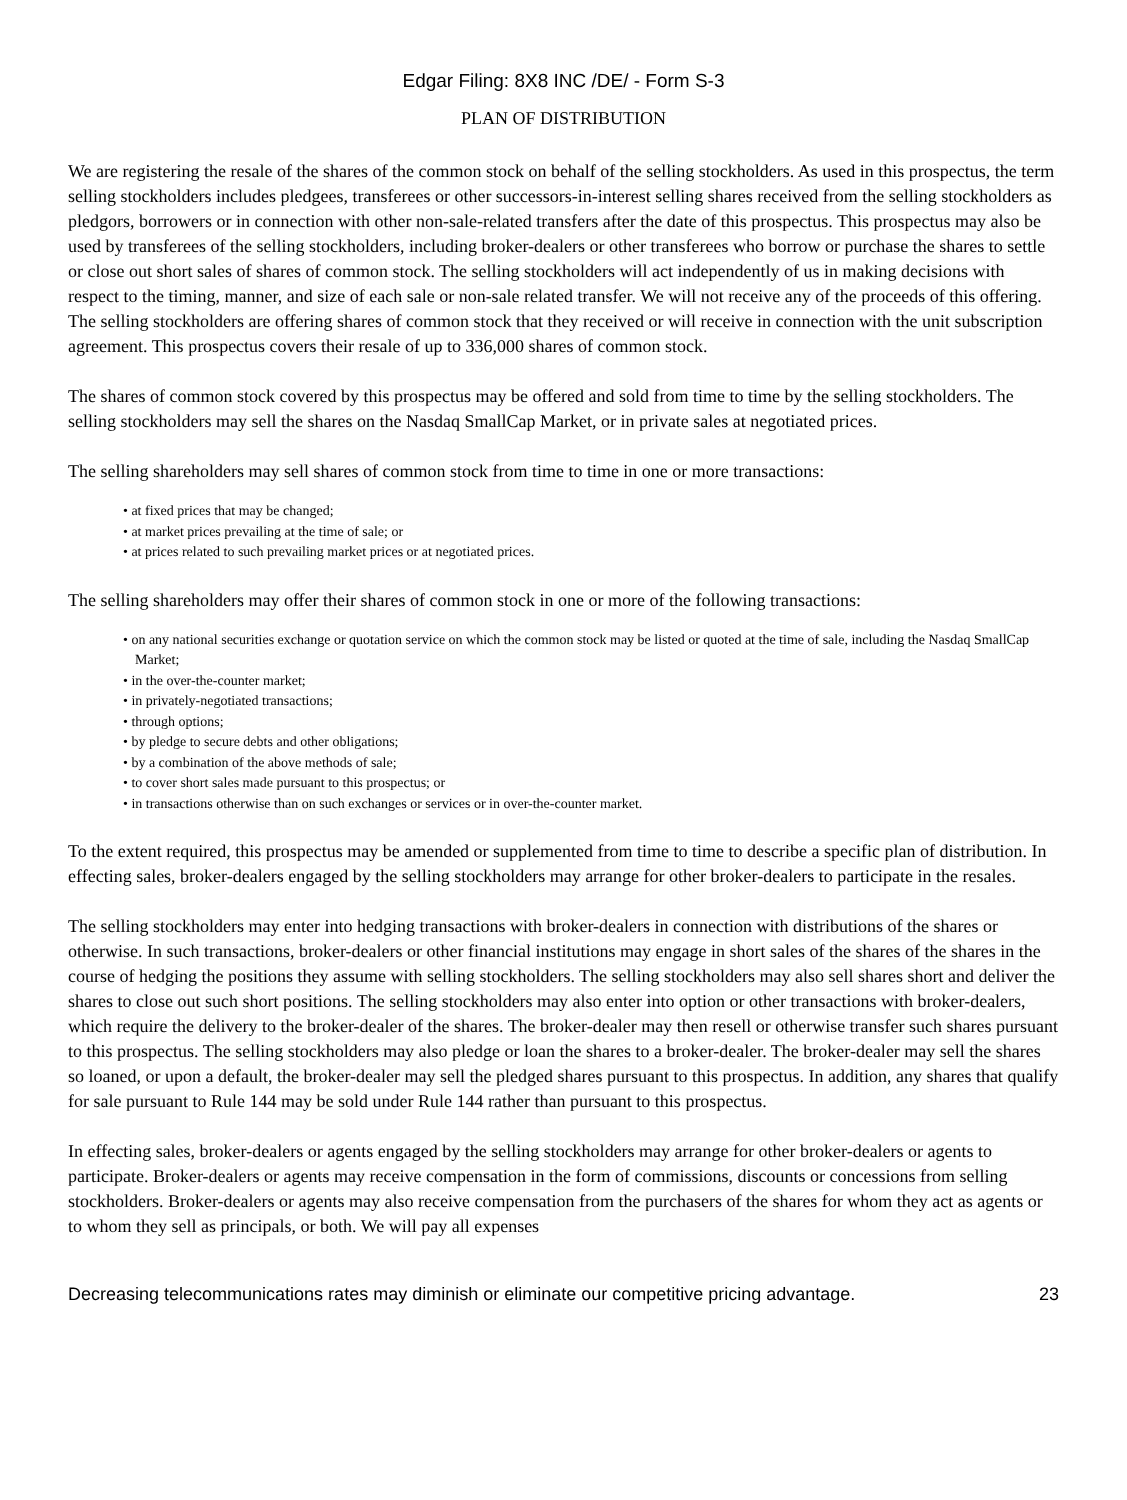Edgar Filing: 8X8 INC /DE/ - Form S-3
PLAN OF DISTRIBUTION
We are registering the resale of the shares of the common stock on behalf of the selling stockholders. As used in this prospectus, the term selling stockholders includes pledgees, transferees or other successors-in-interest selling shares received from the selling stockholders as pledgors, borrowers or in connection with other non-sale-related transfers after the date of this prospectus. This prospectus may also be used by transferees of the selling stockholders, including broker-dealers or other transferees who borrow or purchase the shares to settle or close out short sales of shares of common stock. The selling stockholders will act independently of us in making decisions with respect to the timing, manner, and size of each sale or non-sale related transfer. We will not receive any of the proceeds of this offering. The selling stockholders are offering shares of common stock that they received or will receive in connection with the unit subscription agreement. This prospectus covers their resale of up to 336,000 shares of common stock.
The shares of common stock covered by this prospectus may be offered and sold from time to time by the selling stockholders. The selling stockholders may sell the shares on the Nasdaq SmallCap Market, or in private sales at negotiated prices.
The selling shareholders may sell shares of common stock from time to time in one or more transactions:
• at fixed prices that may be changed;
• at market prices prevailing at the time of sale; or
• at prices related to such prevailing market prices or at negotiated prices.
The selling shareholders may offer their shares of common stock in one or more of the following transactions:
• on any national securities exchange or quotation service on which the common stock may be listed or quoted at the time of sale, including the Nasdaq SmallCap Market;
• in the over-the-counter market;
• in privately-negotiated transactions;
• through options;
• by pledge to secure debts and other obligations;
• by a combination of the above methods of sale;
• to cover short sales made pursuant to this prospectus; or
• in transactions otherwise than on such exchanges or services or in over-the-counter market.
To the extent required, this prospectus may be amended or supplemented from time to time to describe a specific plan of distribution. In effecting sales, broker-dealers engaged by the selling stockholders may arrange for other broker-dealers to participate in the resales.
The selling stockholders may enter into hedging transactions with broker-dealers in connection with distributions of the shares or otherwise. In such transactions, broker-dealers or other financial institutions may engage in short sales of the shares of the shares in the course of hedging the positions they assume with selling stockholders. The selling stockholders may also sell shares short and deliver the shares to close out such short positions. The selling stockholders may also enter into option or other transactions with broker-dealers, which require the delivery to the broker-dealer of the shares. The broker-dealer may then resell or otherwise transfer such shares pursuant to this prospectus. The selling stockholders may also pledge or loan the shares to a broker-dealer. The broker-dealer may sell the shares so loaned, or upon a default, the broker-dealer may sell the pledged shares pursuant to this prospectus. In addition, any shares that qualify for sale pursuant to Rule 144 may be sold under Rule 144 rather than pursuant to this prospectus.
In effecting sales, broker-dealers or agents engaged by the selling stockholders may arrange for other broker-dealers or agents to participate. Broker-dealers or agents may receive compensation in the form of commissions, discounts or concessions from selling stockholders. Broker-dealers or agents may also receive compensation from the purchasers of the shares for whom they act as agents or to whom they sell as principals, or both. We will pay all expenses
Decreasing telecommunications rates may diminish or eliminate our competitive pricing advantage. 23